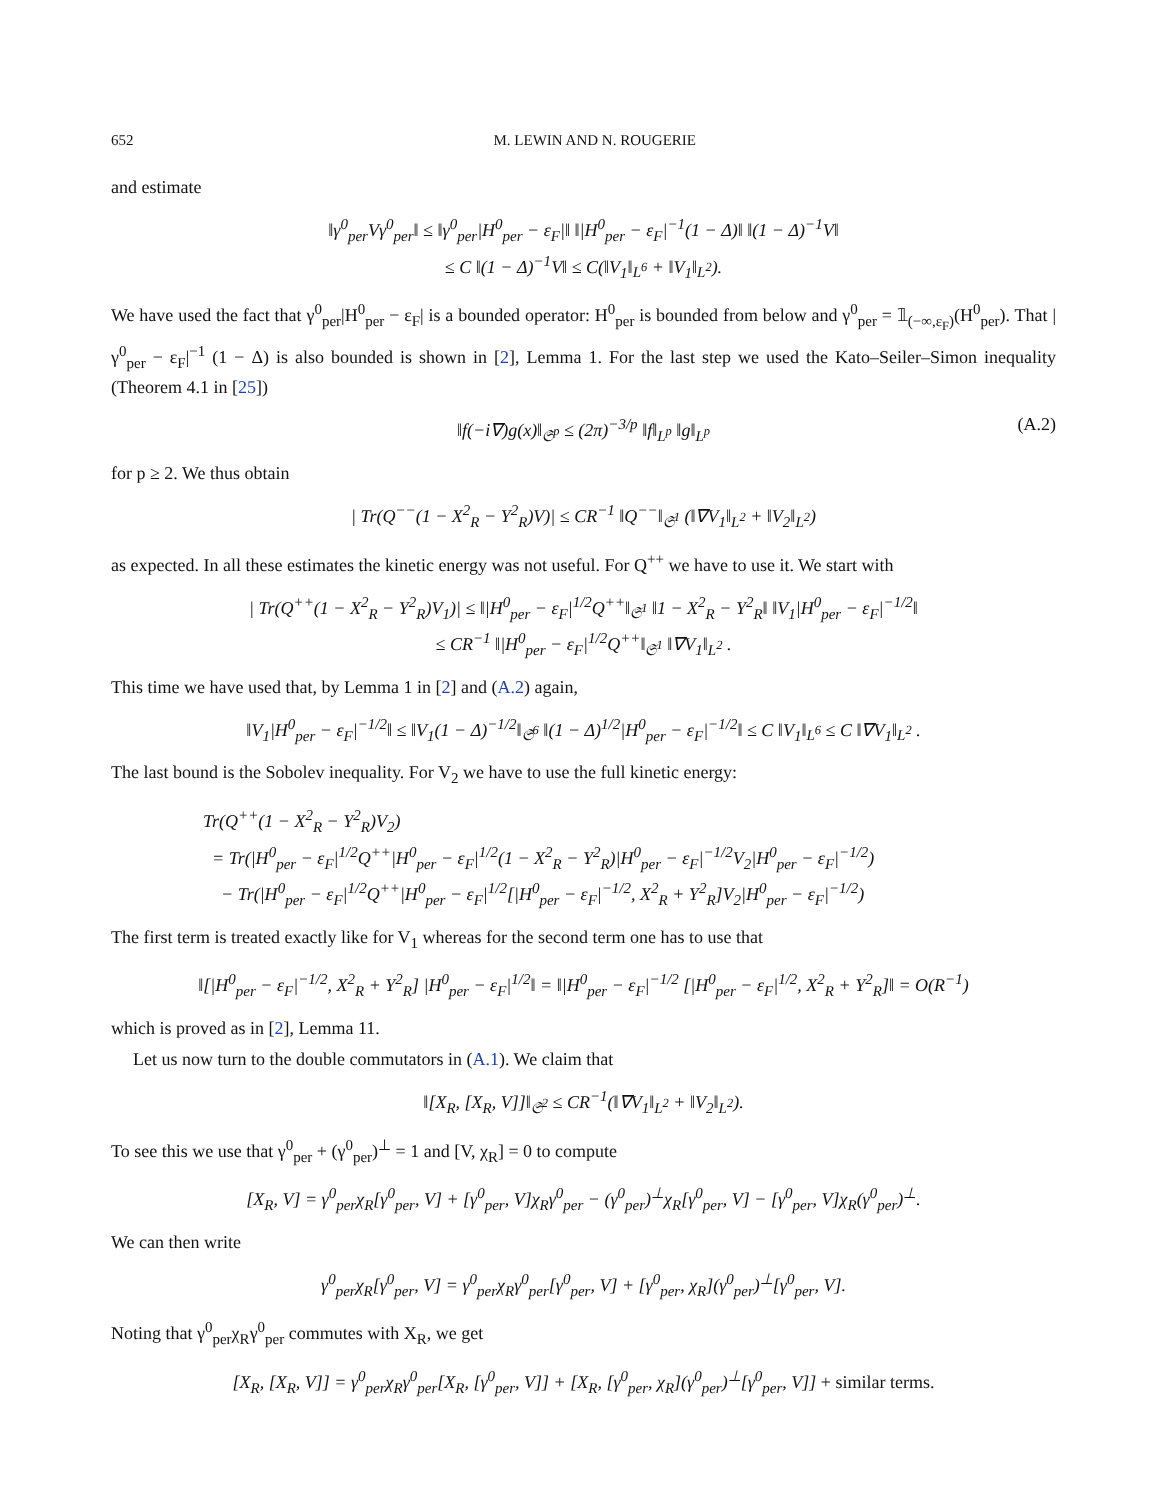652 M. LEWIN AND N. ROUGERIE
and estimate
‖γ<sup>0</sup><sub>per</sub>Vγ<sup>0</sup><sub>per</sub>‖ ≤ ‖γ<sup>0</sup><sub>per</sub>|H<sup>0</sup><sub>per</sub> − ε<sub>F</sub>|‖ ‖|H<sup>0</sup><sub>per</sub> − ε<sub>F</sub>|<sup>−1</sup>(1 − Δ)‖ ‖(1 − Δ)<sup>−1</sup>V‖
≤ C ‖(1 − Δ)<sup>−1</sup>V‖ ≤ C(‖V<sub>1</sub>‖<sub>L<sup>6</sup></sub> + ‖V<sub>1</sub>‖<sub>L<sup>2</sup></sub>).
We have used the fact that γ<sup>0</sup><sub>per</sub>|H<sup>0</sup><sub>per</sub> − ε<sub>F</sub>| is a bounded operator: H<sup>0</sup><sub>per</sub> is bounded from below and γ<sup>0</sup><sub>per</sub> = 𝟙<sub>(−∞,ε<sub>F</sub>)</sub>(H<sup>0</sup><sub>per</sub>). That |γ<sup>0</sup><sub>per</sub> − ε<sub>F</sub>|<sup>−1</sup> (1 − Δ) is also bounded is shown in [2], Lemma 1. For the last step we used the Kato–Seiler–Simon inequality (Theorem 4.1 in [25])
‖f(−i∇)g(x)‖<sub>𝔖<sup>p</sup></sub> ≤ (2π)<sup>−3/p</sup> ‖f‖<sub>L<sup>p</sup></sub> ‖g‖<sub>L<sup>p</sup></sub> (A.2)
for p ≥ 2. We thus obtain
| Tr(Q<sup>−−</sup>(1 − X<sup>2</sup><sub>R</sub> − Y<sup>2</sup><sub>R</sub>)V)| ≤ CR<sup>−1</sup> ‖Q<sup>−−</sup>‖<sub>𝔖<sup>1</sup></sub> (‖∇V<sub>1</sub>‖<sub>L<sup>2</sup></sub> + ‖V<sub>2</sub>‖<sub>L<sup>2</sup></sub>)
as expected. In all these estimates the kinetic energy was not useful. For Q<sup>++</sup> we have to use it. We start with
| Tr(Q<sup>++</sup>(1 − X<sup>2</sup><sub>R</sub> − Y<sup>2</sup><sub>R</sub>)V<sub>1</sub>)| ≤ ‖|H<sup>0</sup><sub>per</sub> − ε<sub>F</sub>|<sup>1/2</sup>Q<sup>++</sup>‖<sub>𝔖<sup>1</sup></sub> ‖1 − X<sup>2</sup><sub>R</sub> − Y<sup>2</sup><sub>R</sub>‖ ‖V<sub>1</sub>|H<sup>0</sup><sub>per</sub> − ε<sub>F</sub>|<sup>−1/2</sup>‖
≤ CR<sup>−1</sup> ‖|H<sup>0</sup><sub>per</sub> − ε<sub>F</sub>|<sup>1/2</sup>Q<sup>++</sup>‖<sub>𝔖<sup>1</sup></sub> ‖∇V<sub>1</sub>‖<sub>L<sup>2</sup></sub> .
This time we have used that, by Lemma 1 in [2] and (A.2) again,
‖V<sub>1</sub>|H<sup>0</sup><sub>per</sub> − ε<sub>F</sub>|<sup>−1/2</sup>‖ ≤ ‖V<sub>1</sub>(1 − Δ)<sup>−1/2</sup>‖<sub>𝔖<sup>6</sup></sub> ‖(1 − Δ)<sup>1/2</sup>|H<sup>0</sup><sub>per</sub> − ε<sub>F</sub>|<sup>−1/2</sup>‖ ≤ C ‖V<sub>1</sub>‖<sub>L<sup>6</sup></sub> ≤ C ‖∇V<sub>1</sub>‖<sub>L<sup>2</sup></sub> .
The last bound is the Sobolev inequality. For V<sub>2</sub> we have to use the full kinetic energy:
Tr(Q<sup>++</sup>(1 − X<sup>2</sup><sub>R</sub> − Y<sup>2</sup><sub>R</sub>)V<sub>2</sub>)
= Tr(|H<sup>0</sup><sub>per</sub> − ε<sub>F</sub>|<sup>1/2</sup>Q<sup>++</sup>|H<sup>0</sup><sub>per</sub> − ε<sub>F</sub>|<sup>1/2</sup>(1 − X<sup>2</sup><sub>R</sub> − Y<sup>2</sup><sub>R</sub>)|H<sup>0</sup><sub>per</sub> − ε<sub>F</sub>|<sup>−1/2</sup>V<sub>2</sub>|H<sup>0</sup><sub>per</sub> − ε<sub>F</sub>|<sup>−1/2</sup>)
− Tr(|H<sup>0</sup><sub>per</sub> − ε<sub>F</sub>|<sup>1/2</sup>Q<sup>++</sup>|H<sup>0</sup><sub>per</sub> − ε<sub>F</sub>|<sup>1/2</sup>[|H<sup>0</sup><sub>per</sub> − ε<sub>F</sub>|<sup>−1/2</sup>, X<sup>2</sup><sub>R</sub> + Y<sup>2</sup><sub>R</sub>]V<sub>2</sub>|H<sup>0</sup><sub>per</sub> − ε<sub>F</sub>|<sup>−1/2</sup>)
The first term is treated exactly like for V<sub>1</sub> whereas for the second term one has to use that
‖[|H<sup>0</sup><sub>per</sub> − ε<sub>F</sub>|<sup>−1/2</sup>, X<sup>2</sup><sub>R</sub> + Y<sup>2</sup><sub>R</sub>] |H<sup>0</sup><sub>per</sub> − ε<sub>F</sub>|<sup>1/2</sup>‖ = ‖|H<sup>0</sup><sub>per</sub> − ε<sub>F</sub>|<sup>−1/2</sup> [|H<sup>0</sup><sub>per</sub> − ε<sub>F</sub>|<sup>1/2</sup>, X<sup>2</sup><sub>R</sub> + Y<sup>2</sup><sub>R</sub>]‖ = O(R<sup>−1</sup>)
which is proved as in [2], Lemma 11.
Let us now turn to the double commutators in (A.1). We claim that
‖[X<sub>R</sub>, [X<sub>R</sub>, V]]‖<sub>𝔖<sup>2</sup></sub> ≤ CR<sup>−1</sup>(‖∇V<sub>1</sub>‖<sub>L<sup>2</sup></sub> + ‖V<sub>2</sub>‖<sub>L<sup>2</sup></sub>).
To see this we use that γ<sup>0</sup><sub>per</sub> + (γ<sup>0</sup><sub>per</sub>)<sup>⊥</sup> = 1 and [V, χ<sub>R</sub>] = 0 to compute
[X<sub>R</sub>, V] = γ<sup>0</sup><sub>per</sub>χ<sub>R</sub>[γ<sup>0</sup><sub>per</sub>, V] + [γ<sup>0</sup><sub>per</sub>, V]χ<sub>R</sub>γ<sup>0</sup><sub>per</sub> − (γ<sup>0</sup><sub>per</sub>)<sup>⊥</sup>χ<sub>R</sub>[γ<sup>0</sup><sub>per</sub>, V] − [γ<sup>0</sup><sub>per</sub>, V]χ<sub>R</sub>(γ<sup>0</sup><sub>per</sub>)<sup>⊥</sup>.
We can then write
γ<sup>0</sup><sub>per</sub>χ<sub>R</sub>[γ<sup>0</sup><sub>per</sub>, V] = γ<sup>0</sup><sub>per</sub>χ<sub>R</sub>γ<sup>0</sup><sub>per</sub>[γ<sup>0</sup><sub>per</sub>, V] + [γ<sup>0</sup><sub>per</sub>, χ<sub>R</sub>](γ<sup>0</sup><sub>per</sub>)<sup>⊥</sup>[γ<sup>0</sup><sub>per</sub>, V].
Noting that γ<sup>0</sup><sub>per</sub>χ<sub>R</sub>γ<sup>0</sup><sub>per</sub> commutes with X<sub>R</sub>, we get
[X<sub>R</sub>, [X<sub>R</sub>, V]] = γ<sup>0</sup><sub>per</sub>χ<sub>R</sub>γ<sup>0</sup><sub>per</sub>[X<sub>R</sub>, [γ<sup>0</sup><sub>per</sub>, V]] + [X<sub>R</sub>, [γ<sup>0</sup><sub>per</sub>, χ<sub>R</sub>](γ<sup>0</sup><sub>per</sub>)<sup>⊥</sup>[γ<sup>0</sup><sub>per</sub>, V]] + similar terms.